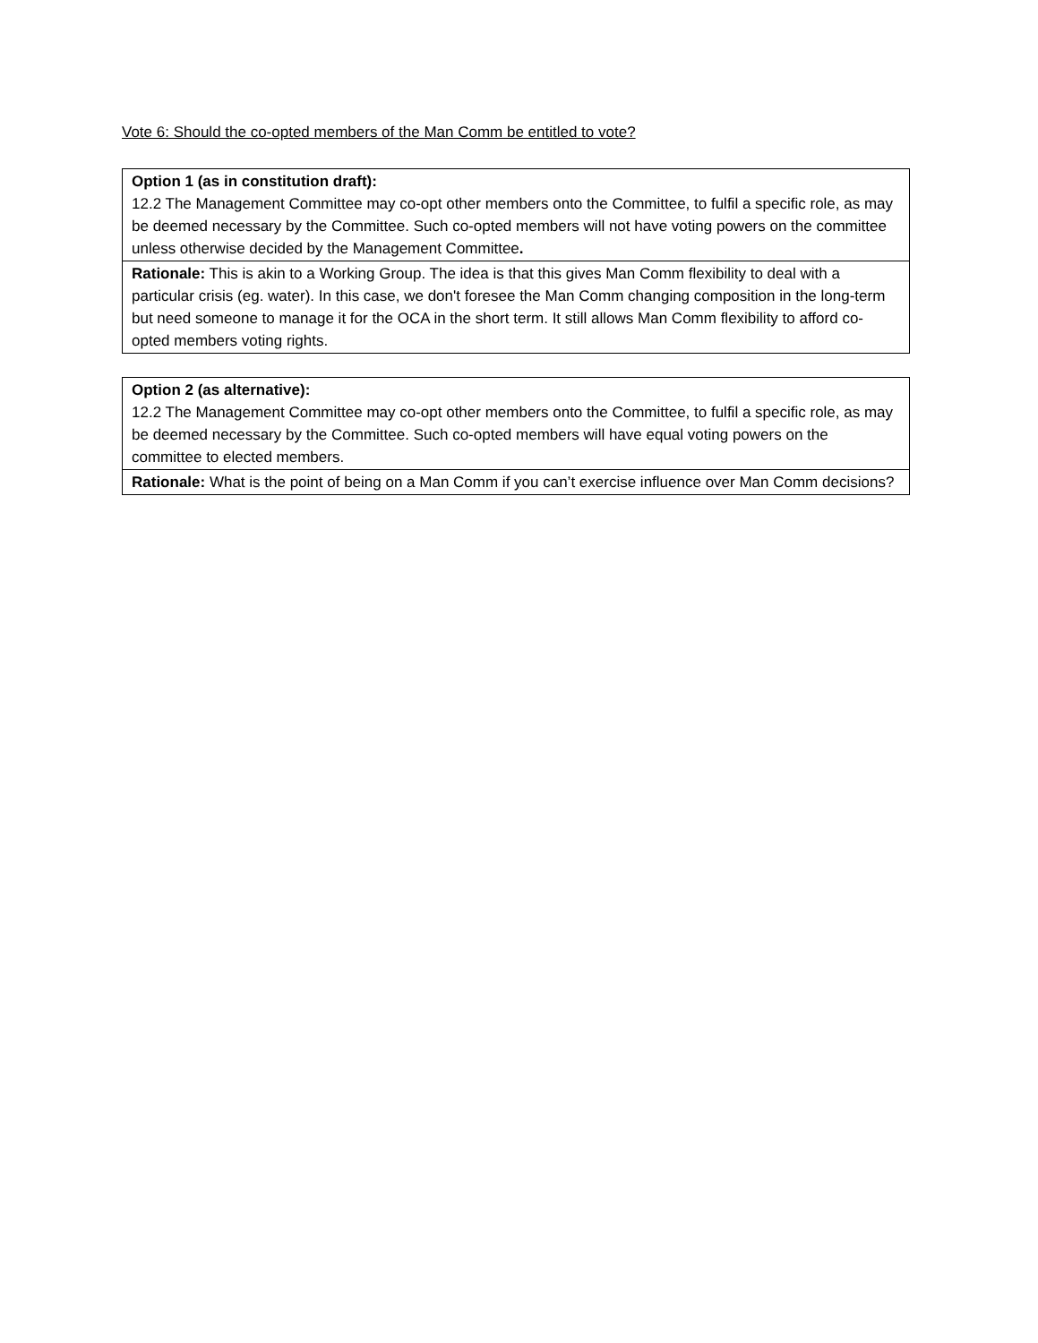Vote 6: Should the co-opted members of the Man Comm be entitled to vote?
| Option 1 (as in constitution draft): 12.2 The Management Committee may co-opt other members onto the Committee, to fulfil a specific role, as may be deemed necessary by the Committee. Such co-opted members will not have voting powers on the committee unless otherwise decided by the Management Committee . |
| Rationale: This is akin to a Working Group. The idea is that this gives Man Comm flexibility to deal with a particular crisis (eg. water). In this case, we don't foresee the Man Comm changing composition in the long-term but need someone to manage it for the OCA in the short term. It still allows Man Comm flexibility to afford co-opted members voting rights. |
| Option 2 (as alternative): 12.2 The Management Committee may co-opt other members onto the Committee, to fulfil a specific role, as may be deemed necessary by the Committee. Such co-opted members will have equal voting powers on the committee to elected members. |
| Rationale: What is the point of being on a Man Comm if you can’t exercise influence over Man Comm decisions? |